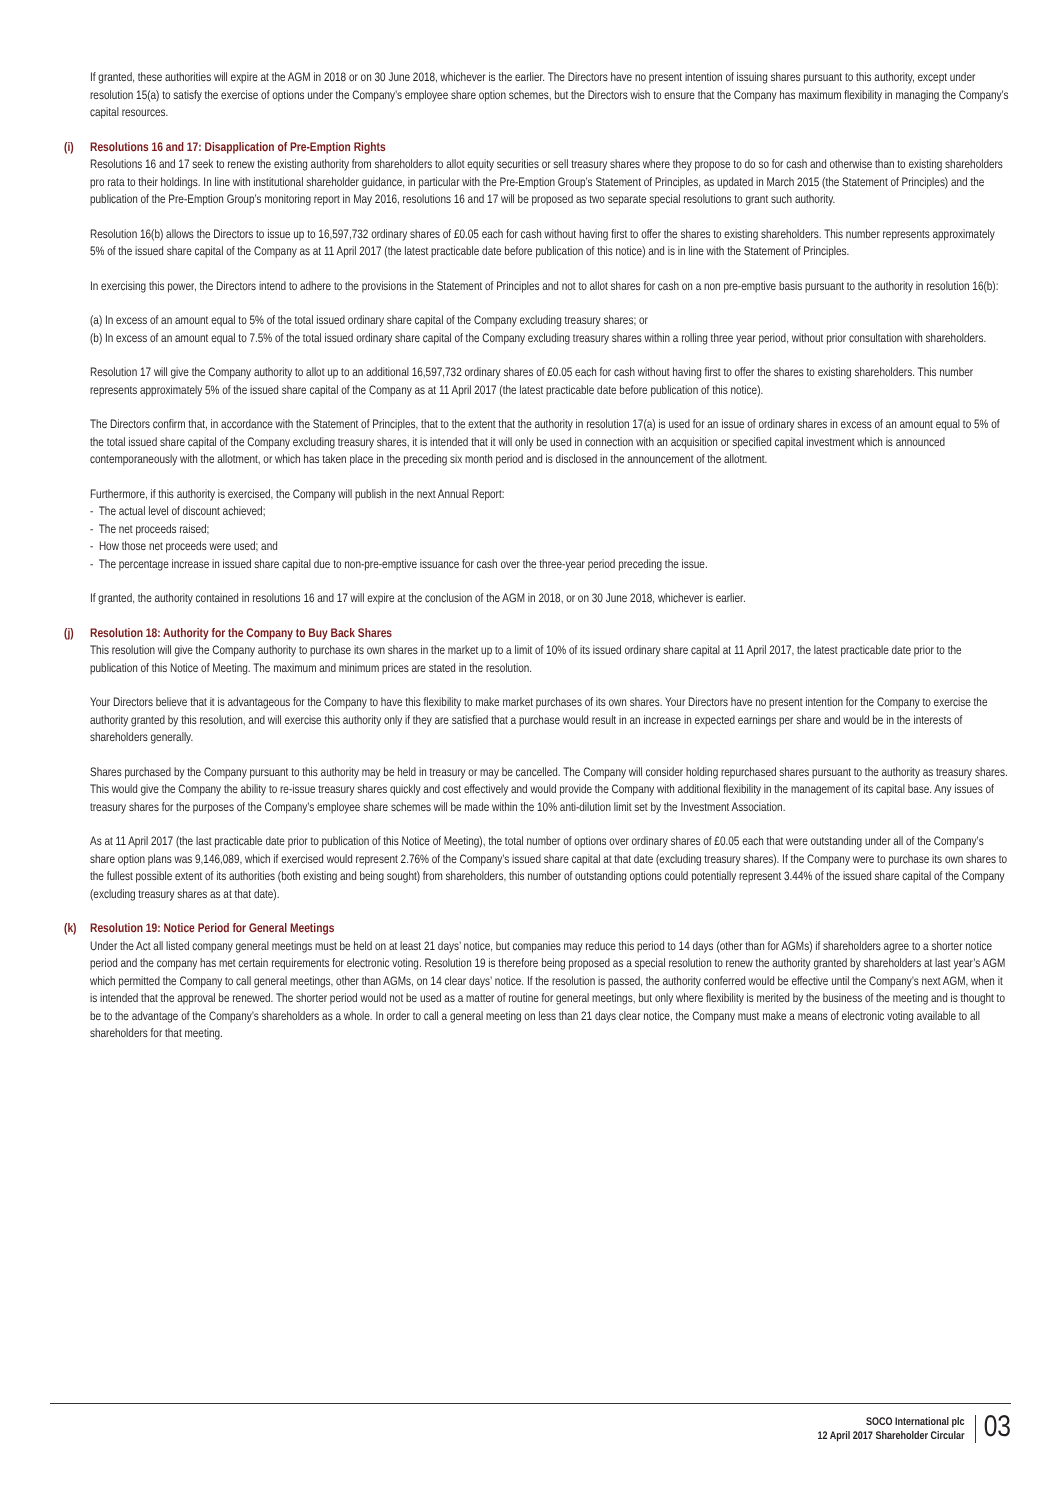If granted, these authorities will expire at the AGM in 2018 or on 30 June 2018, whichever is the earlier. The Directors have no present intention of issuing shares pursuant to this authority, except under resolution 15(a) to satisfy the exercise of options under the Company’s employee share option schemes, but the Directors wish to ensure that the Company has maximum flexibility in managing the Company’s capital resources.
(i) Resolutions 16 and 17: Disapplication of Pre-Emption Rights
Resolutions 16 and 17 seek to renew the existing authority from shareholders to allot equity securities or sell treasury shares where they propose to do so for cash and otherwise than to existing shareholders pro rata to their holdings. In line with institutional shareholder guidance, in particular with the Pre-Emption Group’s Statement of Principles, as updated in March 2015 (the Statement of Principles) and the publication of the Pre-Emption Group’s monitoring report in May 2016, resolutions 16 and 17 will be proposed as two separate special resolutions to grant such authority.
Resolution 16(b) allows the Directors to issue up to 16,597,732 ordinary shares of £0.05 each for cash without having first to offer the shares to existing shareholders. This number represents approximately 5% of the issued share capital of the Company as at 11 April 2017 (the latest practicable date before publication of this notice) and is in line with the Statement of Principles.
In exercising this power, the Directors intend to adhere to the provisions in the Statement of Principles and not to allot shares for cash on a non pre-emptive basis pursuant to the authority in resolution 16(b):
(a) In excess of an amount equal to 5% of the total issued ordinary share capital of the Company excluding treasury shares; or
(b) In excess of an amount equal to 7.5% of the total issued ordinary share capital of the Company excluding treasury shares within a rolling three year period, without prior consultation with shareholders.
Resolution 17 will give the Company authority to allot up to an additional 16,597,732 ordinary shares of £0.05 each for cash without having first to offer the shares to existing shareholders. This number represents approximately 5% of the issued share capital of the Company as at 11 April 2017 (the latest practicable date before publication of this notice).
The Directors confirm that, in accordance with the Statement of Principles, that to the extent that the authority in resolution 17(a) is used for an issue of ordinary shares in excess of an amount equal to 5% of the total issued share capital of the Company excluding treasury shares, it is intended that it will only be used in connection with an acquisition or specified capital investment which is announced contemporaneously with the allotment, or which has taken place in the preceding six month period and is disclosed in the announcement of the allotment.
Furthermore, if this authority is exercised, the Company will publish in the next Annual Report:
- The actual level of discount achieved;
- The net proceeds raised;
- How those net proceeds were used; and
- The percentage increase in issued share capital due to non-pre-emptive issuance for cash over the three-year period preceding the issue.
If granted, the authority contained in resolutions 16 and 17 will expire at the conclusion of the AGM in 2018, or on 30 June 2018, whichever is earlier.
(j) Resolution 18: Authority for the Company to Buy Back Shares
This resolution will give the Company authority to purchase its own shares in the market up to a limit of 10% of its issued ordinary share capital at 11 April 2017, the latest practicable date prior to the publication of this Notice of Meeting. The maximum and minimum prices are stated in the resolution.
Your Directors believe that it is advantageous for the Company to have this flexibility to make market purchases of its own shares. Your Directors have no present intention for the Company to exercise the authority granted by this resolution, and will exercise this authority only if they are satisfied that a purchase would result in an increase in expected earnings per share and would be in the interests of shareholders generally.
Shares purchased by the Company pursuant to this authority may be held in treasury or may be cancelled. The Company will consider holding repurchased shares pursuant to the authority as treasury shares. This would give the Company the ability to re-issue treasury shares quickly and cost effectively and would provide the Company with additional flexibility in the management of its capital base. Any issues of treasury shares for the purposes of the Company’s employee share schemes will be made within the 10% anti-dilution limit set by the Investment Association.
As at 11 April 2017 (the last practicable date prior to publication of this Notice of Meeting), the total number of options over ordinary shares of £0.05 each that were outstanding under all of the Company’s share option plans was 9,146,089, which if exercised would represent 2.76% of the Company’s issued share capital at that date (excluding treasury shares). If the Company were to purchase its own shares to the fullest possible extent of its authorities (both existing and being sought) from shareholders, this number of outstanding options could potentially represent 3.44% of the issued share capital of the Company (excluding treasury shares as at that date).
(k) Resolution 19: Notice Period for General Meetings
Under the Act all listed company general meetings must be held on at least 21 days’ notice, but companies may reduce this period to 14 days (other than for AGMs) if shareholders agree to a shorter notice period and the company has met certain requirements for electronic voting. Resolution 19 is therefore being proposed as a special resolution to renew the authority granted by shareholders at last year’s AGM which permitted the Company to call general meetings, other than AGMs, on 14 clear days’ notice. If the resolution is passed, the authority conferred would be effective until the Company’s next AGM, when it is intended that the approval be renewed. The shorter period would not be used as a matter of routine for general meetings, but only where flexibility is merited by the business of the meeting and is thought to be to the advantage of the Company’s shareholders as a whole. In order to call a general meeting on less than 21 days clear notice, the Company must make a means of electronic voting available to all shareholders for that meeting.
SOCO International plc
12 April 2017 Shareholder Circular
03